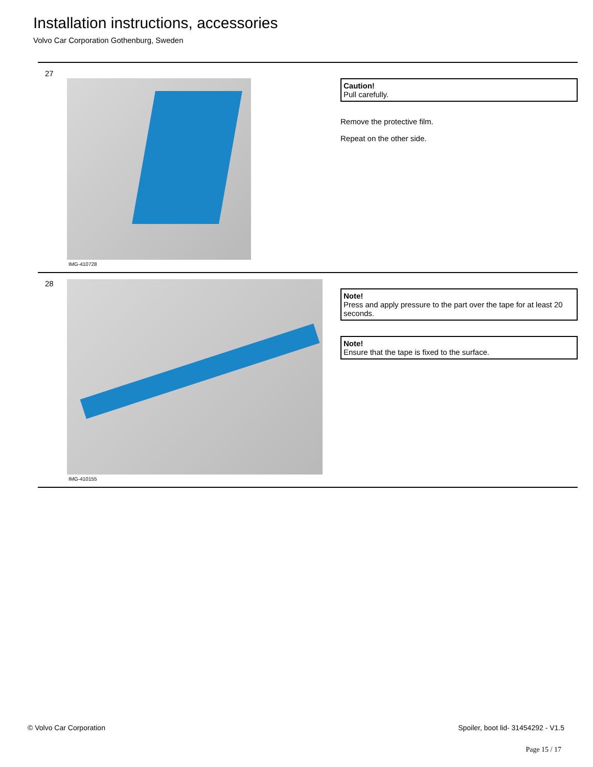Installation instructions, accessories
Volvo Car Corporation Gothenburg, Sweden
27
IMG-410728
Caution!
Pull carefully.
Remove the protective film.
Repeat on the other side.
28
IMG-410155
Note!
Press and apply pressure to the part over the tape for at least 20 seconds.
Note!
Ensure that the tape is fixed to the surface.
© Volvo Car Corporation Spoiler, boot lid- 31454292 - V1.5
Page 15 / 17